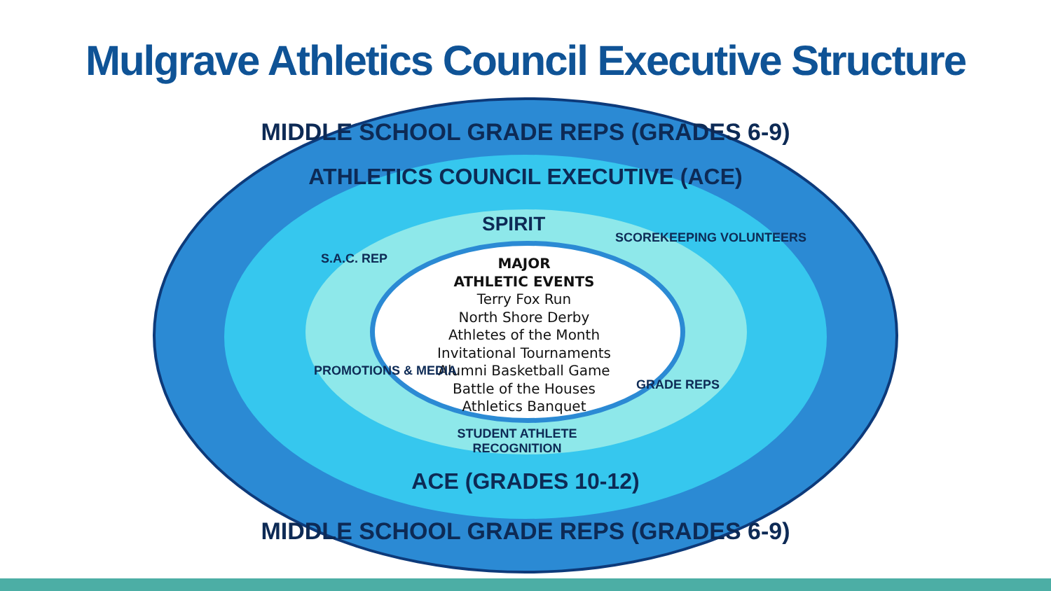Mulgrave Athletics Council Executive Structure
MIDDLE SCHOOL GRADE REPS (GRADES 6-9)
ATHLETICS COUNCIL EXECUTIVE (ACE)
SPIRIT
S.A.C. REP
SCOREKEEPING VOLUNTEERS
MAJOR
ATHLETIC EVENTS
Terry Fox Run
North Shore Derby
Athletes of the Month
Invitational Tournaments
Alumni Basketball Game
Battle of the Houses
Athletics Banquet
PROMOTIONS & MEDIA
GRADE REPS
STUDENT ATHLETE RECOGNITION
ACE (GRADES 10-12)
MIDDLE SCHOOL GRADE REPS (GRADES 6-9)